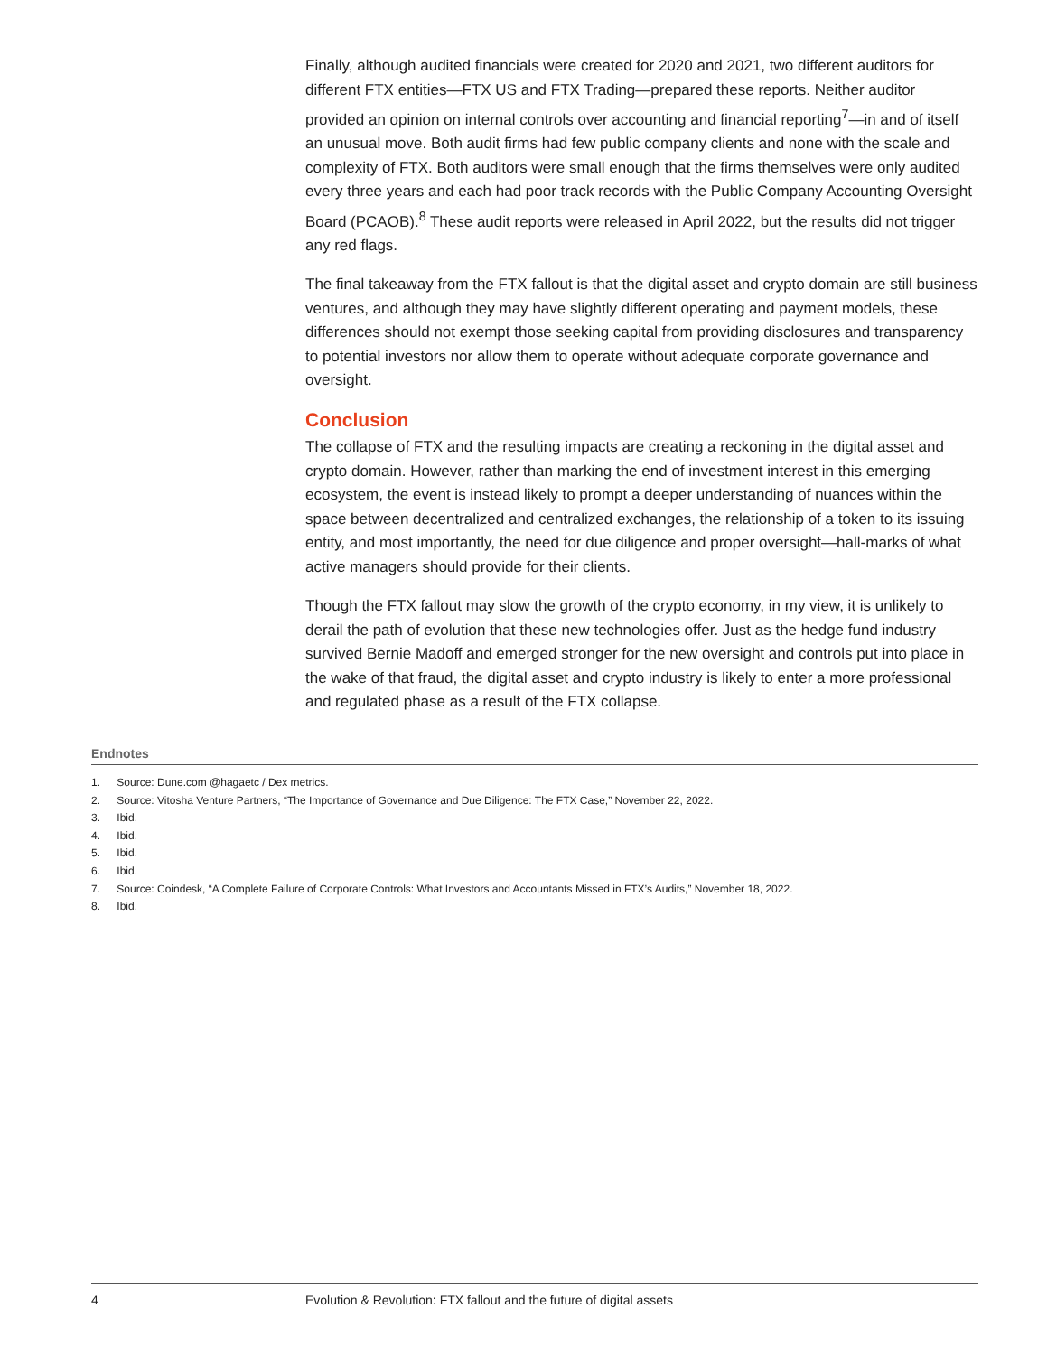Finally, although audited financials were created for 2020 and 2021, two different auditors for different FTX entities—FTX US and FTX Trading—prepared these reports. Neither auditor provided an opinion on internal controls over accounting and financial reporting<sup>7</sup>—in and of itself an unusual move. Both audit firms had few public company clients and none with the scale and complexity of FTX. Both auditors were small enough that the firms themselves were only audited every three years and each had poor track records with the Public Company Accounting Oversight Board (PCAOB).<sup>8</sup> These audit reports were released in April 2022, but the results did not trigger any red flags.
The final takeaway from the FTX fallout is that the digital asset and crypto domain are still business ventures, and although they may have slightly different operating and payment models, these differences should not exempt those seeking capital from providing disclosures and transparency to potential investors nor allow them to operate without adequate corporate governance and oversight.
Conclusion
The collapse of FTX and the resulting impacts are creating a reckoning in the digital asset and crypto domain. However, rather than marking the end of investment interest in this emerging ecosystem, the event is instead likely to prompt a deeper understanding of nuances within the space between decentralized and centralized exchanges, the relationship of a token to its issuing entity, and most importantly, the need for due diligence and proper oversight—hall-marks of what active managers should provide for their clients.
Though the FTX fallout may slow the growth of the crypto economy, in my view, it is unlikely to derail the path of evolution that these new technologies offer. Just as the hedge fund industry survived Bernie Madoff and emerged stronger for the new oversight and controls put into place in the wake of that fraud, the digital asset and crypto industry is likely to enter a more professional and regulated phase as a result of the FTX collapse.
Endnotes
1. Source: Dune.com @hagaetc / Dex metrics.
2. Source: Vitosha Venture Partners, “The Importance of Governance and Due Diligence: The FTX Case,” November 22, 2022.
3. Ibid.
4. Ibid.
5. Ibid.
6. Ibid.
7. Source: Coindesk, “A Complete Failure of Corporate Controls: What Investors and Accountants Missed in FTX’s Audits,” November 18, 2022.
8. Ibid.
4 Evolution & Revolution: FTX fallout and the future of digital assets